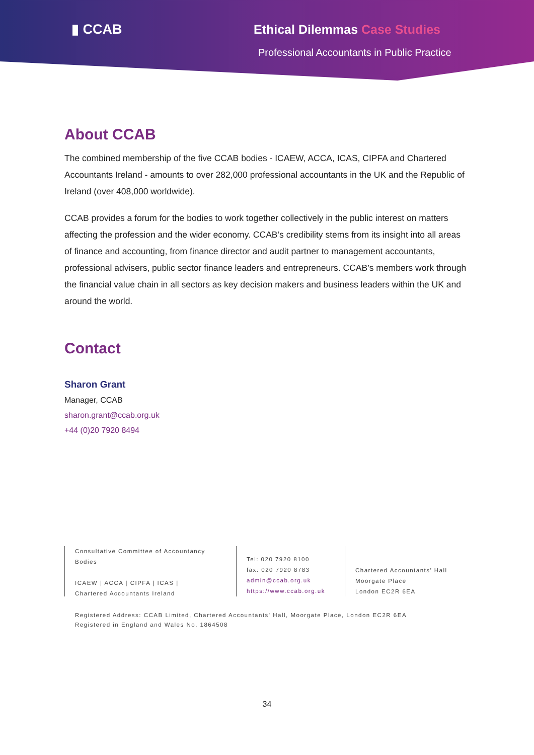▮ CCAB Ethical Dilemmas Case Studies
Professional Accountants in Public Practice
About CCAB
The combined membership of the five CCAB bodies - ICAEW, ACCA, ICAS, CIPFA and Chartered Accountants Ireland - amounts to over 282,000 professional accountants in the UK and the Republic of Ireland (over 408,000 worldwide).
CCAB provides a forum for the bodies to work together collectively in the public interest on matters affecting the profession and the wider economy. CCAB’s credibility stems from its insight into all areas of finance and accounting, from finance director and audit partner to management accountants, professional advisers, public sector finance leaders and entrepreneurs. CCAB’s members work through the financial value chain in all sectors as key decision makers and business leaders within the UK and around the world.
Contact
Sharon Grant
Manager, CCAB
sharon.grant@ccab.org.uk
+44 (0)20 7920 8494
Consultative Committee of Accountancy Bodies
ICAEW | ACCA | CIPFA | ICAS |
Chartered Accountants Ireland
Tel: 020 7920 8100
fax: 020 7920 8783
admin@ccab.org.uk
https://www.ccab.org.uk
Chartered Accountants’ Hall
Moorgate Place
London EC2R 6EA
Registered Address: CCAB Limited, Chartered Accountants' Hall, Moorgate Place, London EC2R 6EA
Registered in England and Wales No. 1864508
34